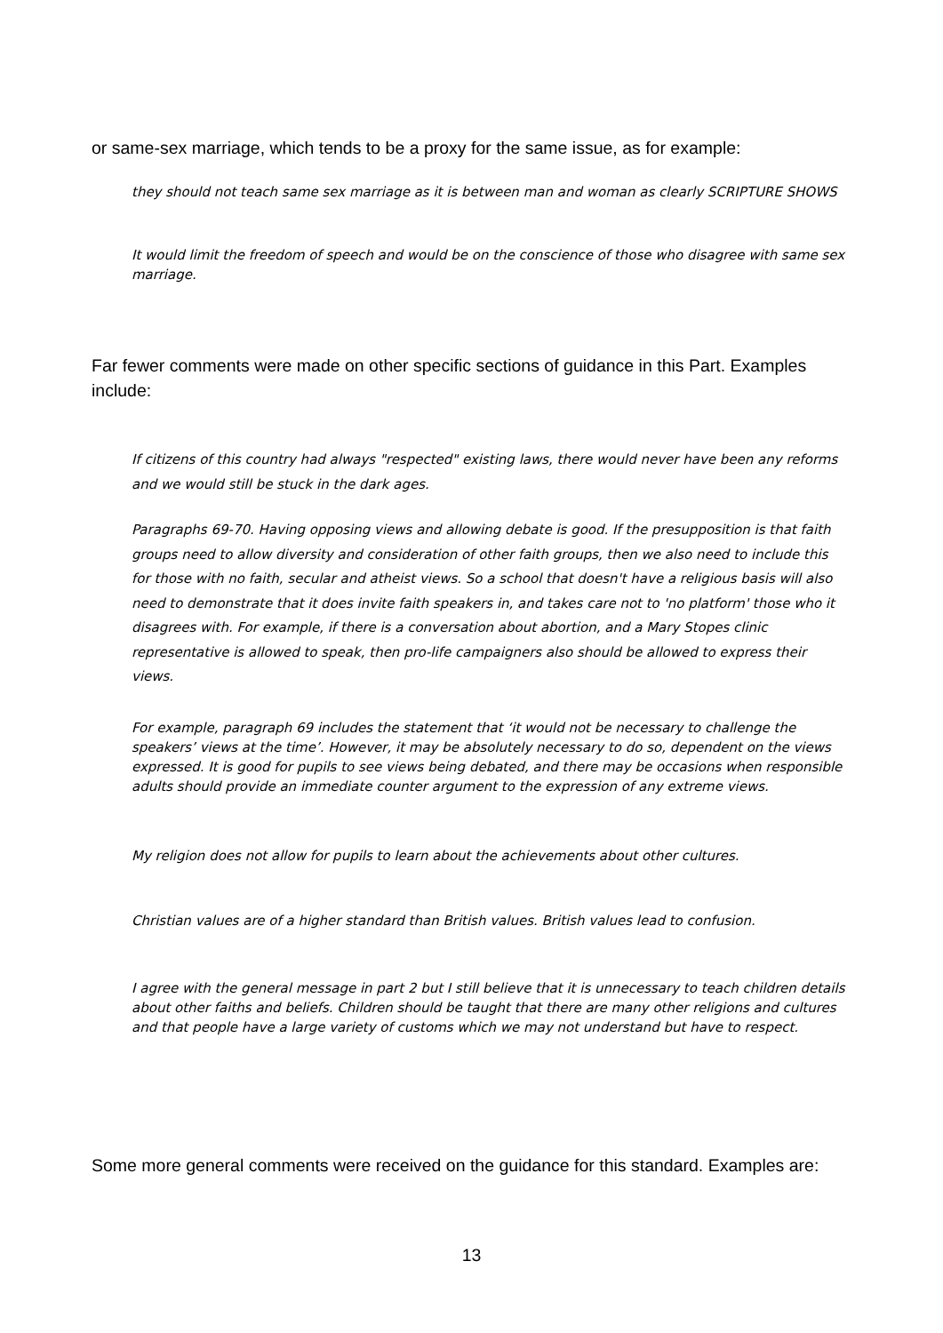or same-sex marriage, which tends to be a proxy for the same issue, as for example:
they should not teach same sex marriage as it is between man and woman as clearly SCRIPTURE SHOWS
It would limit the freedom of speech and would be on the conscience of those who disagree with same sex marriage.
Far fewer comments were made on other specific sections of guidance in this Part. Examples include:
If citizens of this country had always "respected" existing laws, there would never have been any reforms and we would still be stuck in the dark ages.
Paragraphs 69-70. Having opposing views and allowing debate is good. If the presupposition is that faith groups need to allow diversity and consideration of other faith groups, then we also need to include this for those with no faith, secular and atheist views. So a school that doesn't have a religious basis will also need to demonstrate that it does invite faith speakers in, and takes care not to 'no platform' those who it disagrees with. For example, if there is a conversation about abortion, and a Mary Stopes clinic representative is allowed to speak, then pro-life campaigners also should be allowed to express their views.
For example, paragraph 69 includes the statement that ‘it would not be necessary to challenge the speakers’ views at the time’. However, it may be absolutely necessary to do so, dependent on the views expressed. It is good for pupils to see views being debated, and there may be occasions when responsible adults should provide an immediate counter argument to the expression of any extreme views.
My religion does not allow for pupils to learn about the achievements about other cultures.
Christian values are of a higher standard than British values. British values lead to confusion.
I agree with the general message in part 2 but I still believe that it is unnecessary to teach children details about other faiths and beliefs. Children should be taught that there are many other religions and cultures and that people have a large variety of customs which we may not understand but have to respect.
Some more general comments were received on the guidance for this standard. Examples are:
13